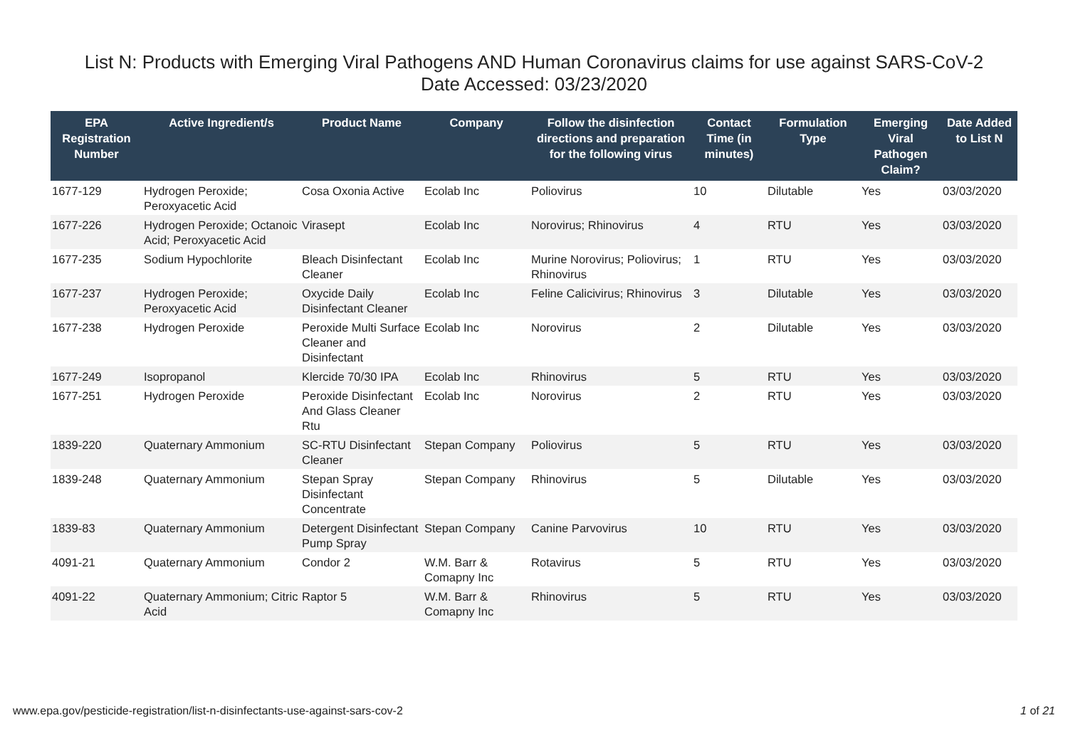List N: Products with Emerging Viral Pathogens AND Human Coronavirus claims for use against SARS-CoV-2
Date Accessed: 03/23/2020
| EPA Registration Number | Active Ingredient/s | Product Name | Company | Follow the disinfection directions and preparation for the following virus | Contact Time (in minutes) | Formulation Type | Emerging Viral Pathogen Claim? | Date Added to List N |
| --- | --- | --- | --- | --- | --- | --- | --- | --- |
| 1677-129 | Hydrogen Peroxide; Peroxyacetic Acid | Cosa Oxonia Active | Ecolab Inc | Poliovirus | 10 | Dilutable | Yes | 03/03/2020 |
| 1677-226 | Hydrogen Peroxide; Octanoic Acid; Peroxyacetic Acid | Virasept | Ecolab Inc | Norovirus; Rhinovirus | 4 | RTU | Yes | 03/03/2020 |
| 1677-235 | Sodium Hypochlorite | Bleach Disinfectant Cleaner | Ecolab Inc | Murine Norovirus; Poliovirus; Rhinovirus | 1 | RTU | Yes | 03/03/2020 |
| 1677-237 | Hydrogen Peroxide; Peroxyacetic Acid | Oxycide Daily Disinfectant Cleaner | Ecolab Inc | Feline Calicivirus; Rhinovirus | 3 | Dilutable | Yes | 03/03/2020 |
| 1677-238 | Hydrogen Peroxide | Peroxide Multi Surface Cleaner and Disinfectant | Ecolab Inc | Norovirus | 2 | Dilutable | Yes | 03/03/2020 |
| 1677-249 | Isopropanol | Klercide 70/30 IPA | Ecolab Inc | Rhinovirus | 5 | RTU | Yes | 03/03/2020 |
| 1677-251 | Hydrogen Peroxide | Peroxide Disinfectant And Glass Cleaner Rtu | Ecolab Inc | Norovirus | 2 | RTU | Yes | 03/03/2020 |
| 1839-220 | Quaternary Ammonium | SC-RTU Disinfectant Cleaner | Stepan Company | Poliovirus | 5 | RTU | Yes | 03/03/2020 |
| 1839-248 | Quaternary Ammonium | Stepan Spray Disinfectant Concentrate | Stepan Company | Rhinovirus | 5 | Dilutable | Yes | 03/03/2020 |
| 1839-83 | Quaternary Ammonium | Detergent Disinfectant Pump Spray | Stepan Company | Canine Parvovirus | 10 | RTU | Yes | 03/03/2020 |
| 4091-21 | Quaternary Ammonium | Condor 2 | W.M. Barr & Comapny Inc | Rotavirus | 5 | RTU | Yes | 03/03/2020 |
| 4091-22 | Quaternary Ammonium; Citric Acid | Raptor 5 | W.M. Barr & Comapny Inc | Rhinovirus | 5 | RTU | Yes | 03/03/2020 |
www.epa.gov/pesticide-registration/list-n-disinfectants-use-against-sars-cov-2 1 of 21